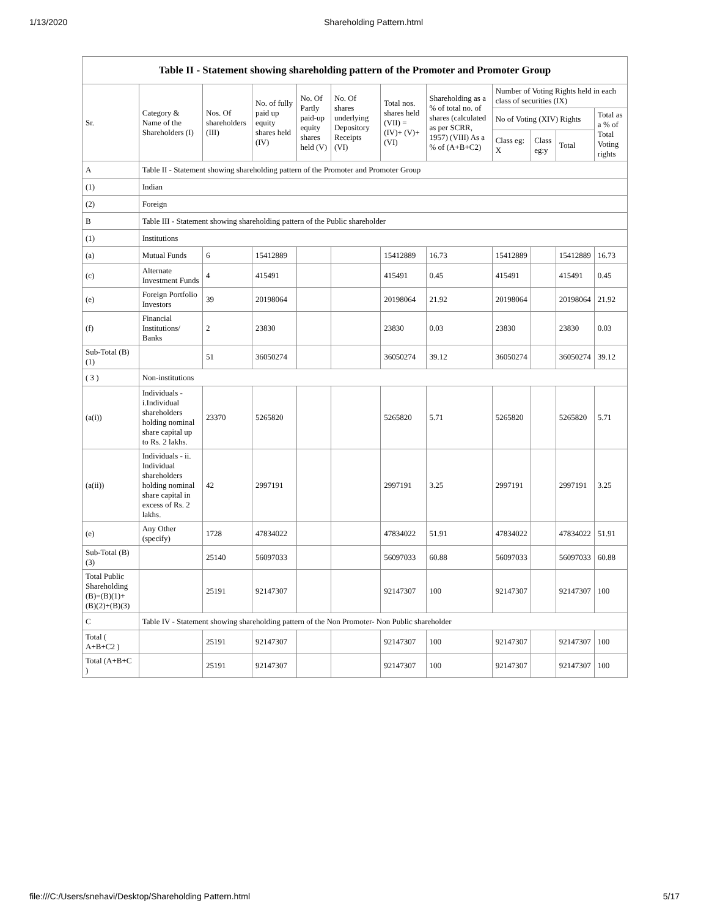1/13/2020 Shareholding Pattern.html
| Table II - Statement showing shareholding pattern of the Promoter and Promoter Group | | | | | | | | | | | |
| --- | --- | --- | --- | --- | --- | --- | --- | --- | --- | --- | --- |
| Sr. | Category & Name of the Shareholders (I) | Nos. Of shareholders (III) | No. of fully paid up equity shares held (IV) | No. Of Partly paid-up equity shares held (V) | No. Of shares underlying Depository Receipts (VI) | Total nos. shares held (VII) = (IV)+ (V)+ (VI) | Shareholding as a % of total no. of shares (calculated as per SCRR, 1957) (VIII) As a % of (A+B+C2) | Number of Voting Rights held in each class of securities (IX) | | | |
| | | | | | | | | No of Voting (XIV) Rights | | | Total as a % of Total Voting rights |
| | | | | | | | | Class eg: X | Class eg:y | Total | |
| A | Table II - Statement showing shareholding pattern of the Promoter and Promoter Group | | | | | | | | | | |
| (1) | Indian | | | | | | | | | | |
| (2) | Foreign | | | | | | | | | | |
| B | Table III - Statement showing shareholding pattern of the Public shareholder | | | | | | | | | | |
| (1) | Institutions | | | | | | | | | | |
| (a) | Mutual Funds | 6 | 15412889 | | | 15412889 | 16.73 | 15412889 | | 15412889 | 16.73 |
| (c) | Alternate Investment Funds | 4 | 415491 | | | 415491 | 0.45 | 415491 | | 415491 | 0.45 |
| (e) | Foreign Portfolio Investors | 39 | 20198064 | | | 20198064 | 21.92 | 20198064 | | 20198064 | 21.92 |
| (f) | Financial Institutions/ Banks | 2 | 23830 | | | 23830 | 0.03 | 23830 | | 23830 | 0.03 |
| Sub-Total (B)(1) | | 51 | 36050274 | | | 36050274 | 39.12 | 36050274 | | 36050274 | 39.12 |
| ( 3 ) | Non-institutions | | | | | | | | | | |
| (a(i)) | Individuals - i.Individual shareholders holding nominal share capital up to Rs. 2 lakhs. | 23370 | 5265820 | | | 5265820 | 5.71 | 5265820 | | 5265820 | 5.71 |
| (a(ii)) | Individuals - ii. Individual shareholders holding nominal share capital in excess of Rs. 2 lakhs. | 42 | 2997191 | | | 2997191 | 3.25 | 2997191 | | 2997191 | 3.25 |
| (e) | Any Other (specify) | 1728 | 47834022 | | | 47834022 | 51.91 | 47834022 | | 47834022 | 51.91 |
| Sub-Total (B)(3) | | 25140 | 56097033 | | | 56097033 | 60.88 | 56097033 | | 56097033 | 60.88 |
| Total Public Shareholding (B)=(B)(1)+(B)(2)+(B)(3) | | 25191 | 92147307 | | | 92147307 | 100 | 92147307 | | 92147307 | 100 |
| C | Table IV - Statement showing shareholding pattern of the Non Promoter- Non Public shareholder | | | | | | | | | | |
| Total ( A+B+C2 ) | | 25191 | 92147307 | | | 92147307 | 100 | 92147307 | | 92147307 | 100 |
| Total (A+B+C ) | | 25191 | 92147307 | | | 92147307 | 100 | 92147307 | | 92147307 | 100 |
file:///C:/Users/snehavi/Desktop/Shareholding Pattern.html 5/17